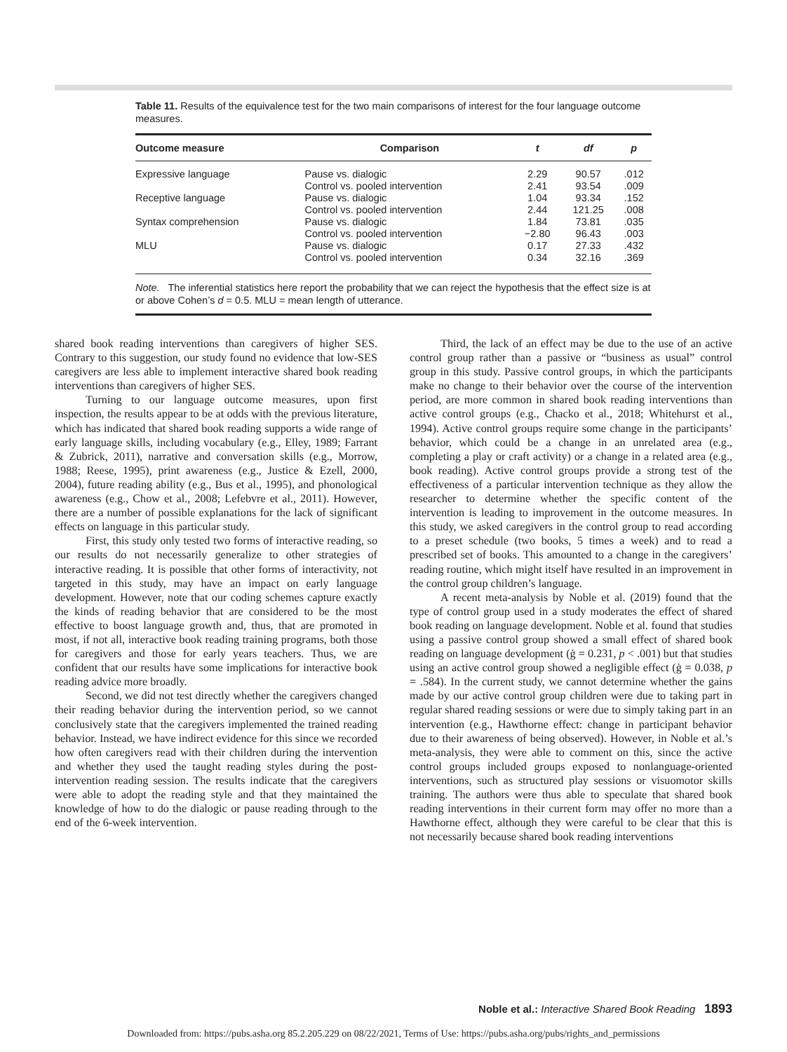Table 11. Results of the equivalence test for the two main comparisons of interest for the four language outcome measures.
| Outcome measure | Comparison | t | df | p |
| --- | --- | --- | --- | --- |
| Expressive language | Pause vs. dialogic | 2.29 | 90.57 | .012 |
| | Control vs. pooled intervention | 2.41 | 93.54 | .009 |
| Receptive language | Pause vs. dialogic | 1.04 | 93.34 | .152 |
| | Control vs. pooled intervention | 2.44 | 121.25 | .008 |
| Syntax comprehension | Pause vs. dialogic | 1.84 | 73.81 | .035 |
| | Control vs. pooled intervention | −2.80 | 96.43 | .003 |
| MLU | Pause vs. dialogic | 0.17 | 27.33 | .432 |
| | Control vs. pooled intervention | 0.34 | 32.16 | .369 |
| Note. The inferential statistics here report the probability that we can reject the hypothesis that the effect size is at or above Cohen’s d = 0.5. MLU = mean length of utterance. | | | | |
shared book reading interventions than caregivers of higher SES. Contrary to this suggestion, our study found no evidence that low-SES caregivers are less able to implement interactive shared book reading interventions than caregivers of higher SES.
Turning to our language outcome measures, upon first inspection, the results appear to be at odds with the previous literature, which has indicated that shared book reading supports a wide range of early language skills, including vocabulary (e.g., Elley, 1989; Farrant & Zubrick, 2011), narrative and conversation skills (e.g., Morrow, 1988; Reese, 1995), print awareness (e.g., Justice & Ezell, 2000, 2004), future reading ability (e.g., Bus et al., 1995), and phonological awareness (e.g., Chow et al., 2008; Lefebvre et al., 2011). However, there are a number of possible explanations for the lack of significant effects on language in this particular study.
First, this study only tested two forms of interactive reading, so our results do not necessarily generalize to other strategies of interactive reading. It is possible that other forms of interactivity, not targeted in this study, may have an impact on early language development. However, note that our coding schemes capture exactly the kinds of reading behavior that are considered to be the most effective to boost language growth and, thus, that are promoted in most, if not all, interactive book reading training programs, both those for caregivers and those for early years teachers. Thus, we are confident that our results have some implications for interactive book reading advice more broadly.
Second, we did not test directly whether the caregivers changed their reading behavior during the intervention period, so we cannot conclusively state that the caregivers implemented the trained reading behavior. Instead, we have indirect evidence for this since we recorded how often caregivers read with their children during the intervention and whether they used the taught reading styles during the post-intervention reading session. The results indicate that the caregivers were able to adopt the reading style and that they maintained the knowledge of how to do the dialogic or pause reading through to the end of the 6-week intervention.
Third, the lack of an effect may be due to the use of an active control group rather than a passive or “business as usual” control group in this study. Passive control groups, in which the participants make no change to their behavior over the course of the intervention period, are more common in shared book reading interventions than active control groups (e.g., Chacko et al., 2018; Whitehurst et al., 1994). Active control groups require some change in the participants’ behavior, which could be a change in an unrelated area (e.g., completing a play or craft activity) or a change in a related area (e.g., book reading). Active control groups provide a strong test of the effectiveness of a particular intervention technique as they allow the researcher to determine whether the specific content of the intervention is leading to improvement in the outcome measures. In this study, we asked caregivers in the control group to read according to a preset schedule (two books, 5 times a week) and to read a prescribed set of books. This amounted to a change in the caregivers’ reading routine, which might itself have resulted in an improvement in the control group children’s language.
A recent meta-analysis by Noble et al. (2019) found that the type of control group used in a study moderates the effect of shared book reading on language development. Noble et al. found that studies using a passive control group showed a small effect of shared book reading on language development (ģ = 0.231, p < .001) but that studies using an active control group showed a negligible effect (ģ = 0.038, p = .584). In the current study, we cannot determine whether the gains made by our active control group children were due to taking part in regular shared reading sessions or were due to simply taking part in an intervention (e.g., Hawthorne effect: change in participant behavior due to their awareness of being observed). However, in Noble et al.’s meta-analysis, they were able to comment on this, since the active control groups included groups exposed to nonlanguage-oriented interventions, such as structured play sessions or visuomotor skills training. The authors were thus able to speculate that shared book reading interventions in their current form may offer no more than a Hawthorne effect, although they were careful to be clear that this is not necessarily because shared book reading interventions
Noble et al.: Interactive Shared Book Reading 1893
Downloaded from: https://pubs.asha.org 85.2.205.229 on 08/22/2021, Terms of Use: https://pubs.asha.org/pubs/rights_and_permissions